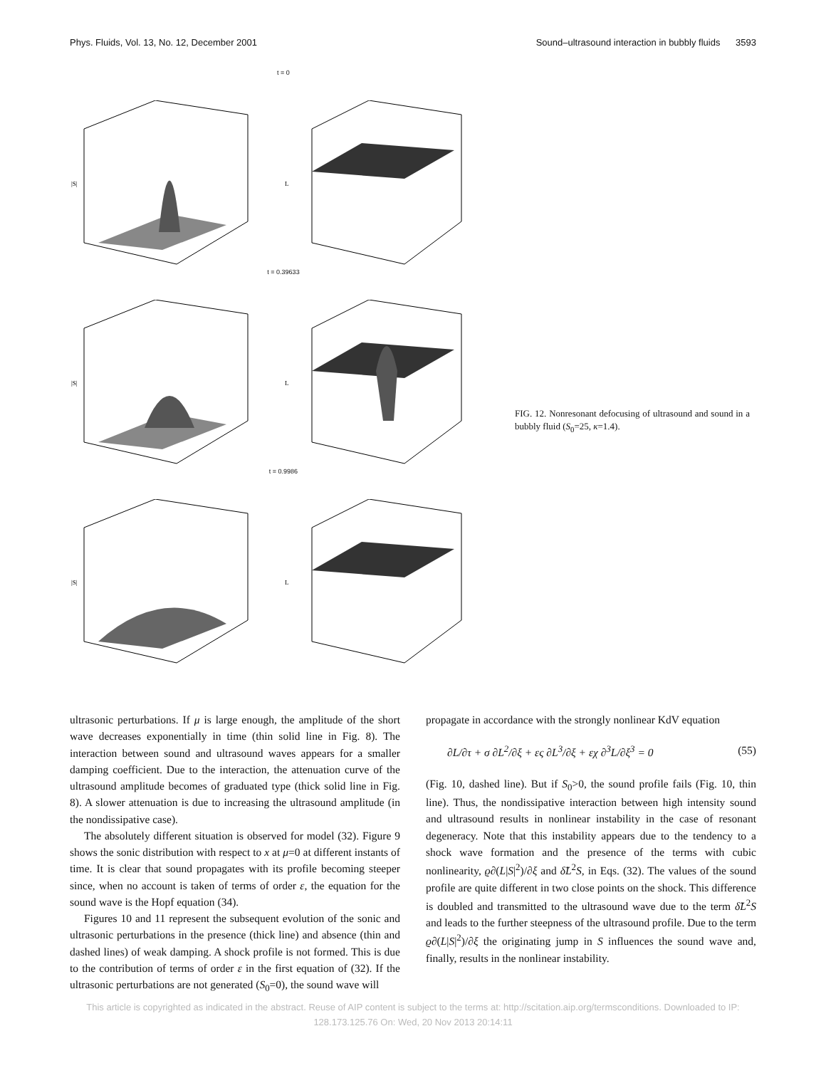Phys. Fluids, Vol. 13, No. 12, December 2001 Sound–ultrasound interaction in bubbly fluids 3593
t = 0
|S|
L
t = 0.39633
|S|
L
t = 0.9986
|S|
L
FIG. 12. Nonresonant defocusing of ultrasound and sound in a bubbly fluid (S<sub>0</sub>=25, κ=1.4).
ultrasonic perturbations. If μ is large enough, the amplitude of the short wave decreases exponentially in time (thin solid line in Fig. 8). The interaction between sound and ultrasound waves appears for a smaller damping coefficient. Due to the interaction, the attenuation curve of the ultrasound amplitude becomes of graduated type (thick solid line in Fig. 8). A slower attenuation is due to increasing the ultrasound amplitude (in the nondissipative case).
The absolutely different situation is observed for model (32). Figure 9 shows the sonic distribution with respect to x at μ=0 at different instants of time. It is clear that sound propagates with its profile becoming steeper since, when no account is taken of terms of order ε, the equation for the sound wave is the Hopf equation (34).
Figures 10 and 11 represent the subsequent evolution of the sonic and ultrasonic perturbations in the presence (thick line) and absence (thin and dashed lines) of weak damping. A shock profile is not formed. This is due to the contribution of terms of order ε in the first equation of (32). If the ultrasonic perturbations are not generated (S<sub>0</sub>=0), the sound wave will
propagate in accordance with the strongly nonlinear KdV equation
∂L/∂τ + σ ∂L<sup>2</sup>/∂ξ + ες ∂L<sup>3</sup>/∂ξ + εχ ∂<sup>3</sup>L/∂ξ<sup>3</sup> = 0 (55)
(Fig. 10, dashed line). But if S<sub>0</sub>>0, the sound profile fails (Fig. 10, thin line). Thus, the nondissipative interaction between high intensity sound and ultrasound results in nonlinear instability in the case of resonant degeneracy. Note that this instability appears due to the tendency to a shock wave formation and the presence of the terms with cubic nonlinearity, ϱ∂(L|S|<sup>2</sup>)/∂ξ and δ̃L<sup>2</sup>S, in Eqs. (32). The values of the sound profile are quite different in two close points on the shock. This difference is doubled and transmitted to the ultrasound wave due to the term δ̃L<sup>2</sup>S and leads to the further steepness of the ultrasound profile. Due to the term ϱ∂(L|S|<sup>2</sup>)/∂ξ the originating jump in S influences the sound wave and, finally, results in the nonlinear instability.
This article is copyrighted as indicated in the abstract. Reuse of AIP content is subject to the terms at: http://scitation.aip.org/termsconditions. Downloaded to IP:
128.173.125.76 On: Wed, 20 Nov 2013 20:14:11